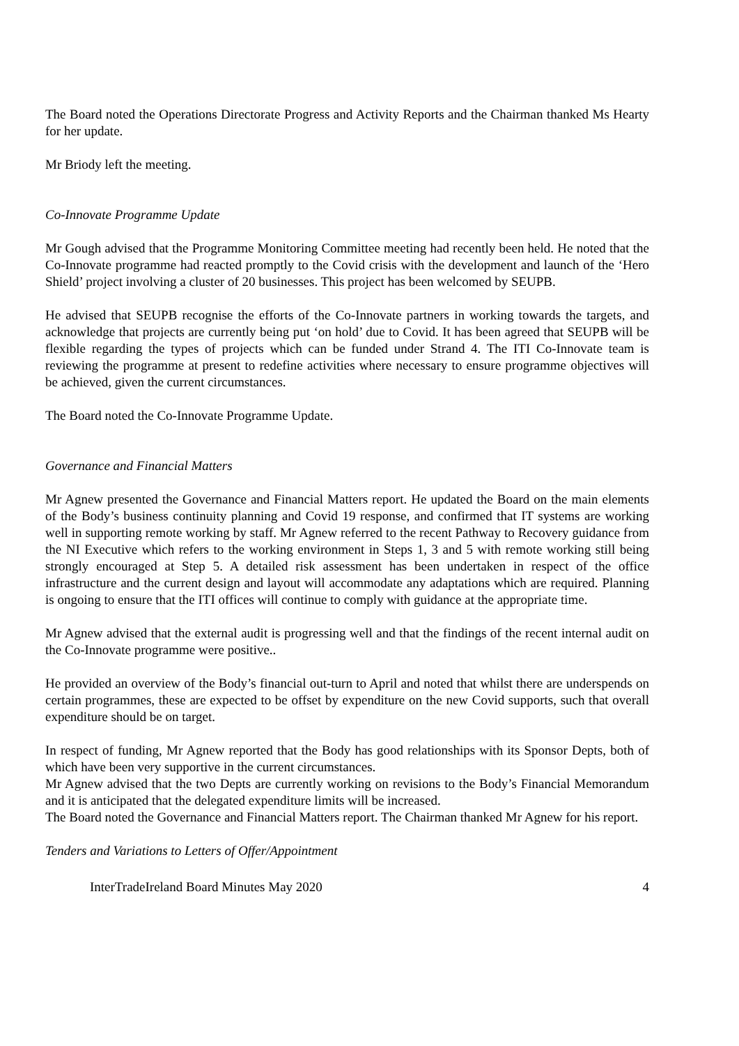The Board noted the Operations Directorate Progress and Activity Reports and the Chairman thanked Ms Hearty for her update.
Mr Briody left the meeting.
Co-Innovate Programme Update
Mr Gough advised that the Programme Monitoring Committee meeting had recently been held. He noted that the Co-Innovate programme had reacted promptly to the Covid crisis with the development and launch of the ‘Hero Shield’ project involving a cluster of 20 businesses. This project has been welcomed by SEUPB.
He advised that SEUPB recognise the efforts of the Co-Innovate partners in working towards the targets, and acknowledge that projects are currently being put ‘on hold’ due to Covid. It has been agreed that SEUPB will be flexible regarding the types of projects which can be funded under Strand 4. The ITI Co-Innovate team is reviewing the programme at present to redefine activities where necessary to ensure programme objectives will be achieved, given the current circumstances.
The Board noted the Co-Innovate Programme Update.
Governance and Financial Matters
Mr Agnew presented the Governance and Financial Matters report. He updated the Board on the main elements of the Body’s business continuity planning and Covid 19 response, and confirmed that IT systems are working well in supporting remote working by staff. Mr Agnew referred to the recent Pathway to Recovery guidance from the NI Executive which refers to the working environment in Steps 1, 3 and 5 with remote working still being strongly encouraged at Step 5. A detailed risk assessment has been undertaken in respect of the office infrastructure and the current design and layout will accommodate any adaptations which are required. Planning is ongoing to ensure that the ITI offices will continue to comply with guidance at the appropriate time.
Mr Agnew advised that the external audit is progressing well and that the findings of the recent internal audit on the Co-Innovate programme were positive..
He provided an overview of the Body’s financial out-turn to April and noted that whilst there are underspends on certain programmes, these are expected to be offset by expenditure on the new Covid supports, such that overall expenditure should be on target.
In respect of funding, Mr Agnew reported that the Body has good relationships with its Sponsor Depts, both of which have been very supportive in the current circumstances.
Mr Agnew advised that the two Depts are currently working on revisions to the Body’s Financial Memorandum and it is anticipated that the delegated expenditure limits will be increased.
The Board noted the Governance and Financial Matters report. The Chairman thanked Mr Agnew for his report.
Tenders and Variations to Letters of Offer/Appointment
InterTradeIreland Board Minutes May 2020 4